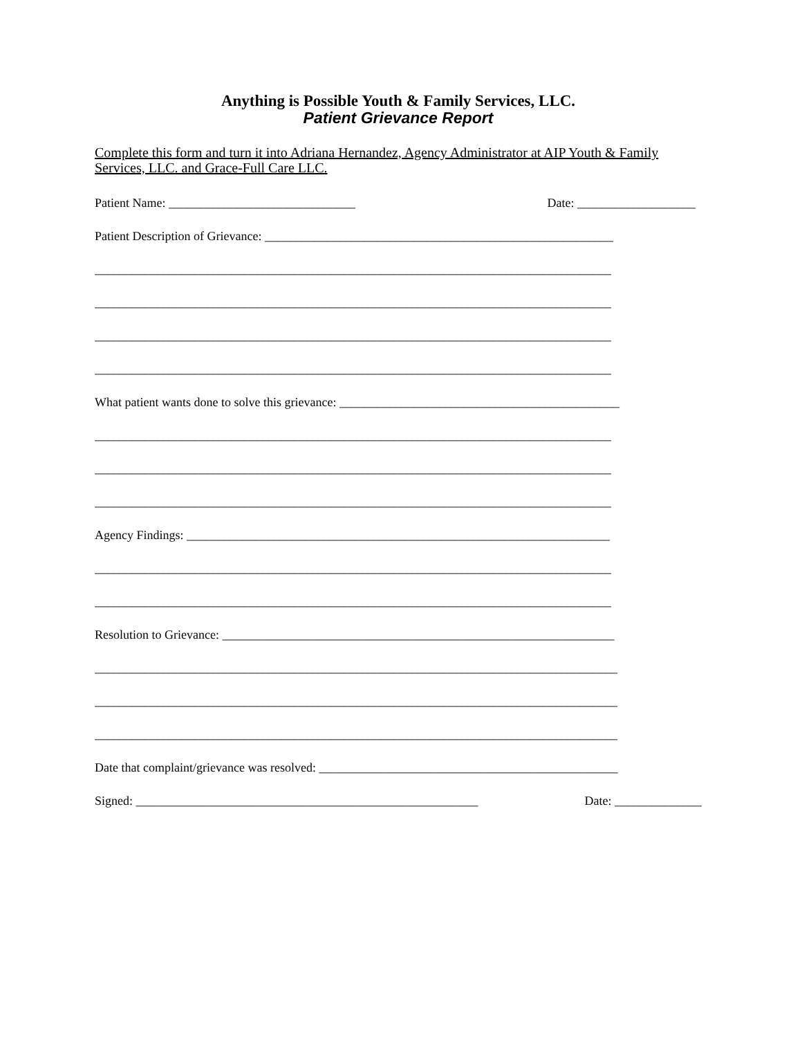Anything is Possible Youth & Family Services, LLC.
Patient Grievance Report
Complete this form and turn it into Adriana Hernandez, Agency Administrator at AIP Youth & Family Services, LLC. and Grace-Full Care LLC.
Patient Name: ______________________________ Date: ___________________
Patient Description of Grievance: ________________________________________________________
___________________________________________________________________________________
___________________________________________________________________________________
___________________________________________________________________________________
___________________________________________________________________________________
What patient wants done to solve this grievance: _____________________________________________
___________________________________________________________________________________
___________________________________________________________________________________
___________________________________________________________________________________
Agency Findings: ____________________________________________________________________
___________________________________________________________________________________
___________________________________________________________________________________
Resolution to Grievance: _______________________________________________________________
____________________________________________________________________________________
____________________________________________________________________________________
____________________________________________________________________________________
Date that complaint/grievance was resolved: ________________________________________________
Signed: _______________________________________________________ Date: ______________